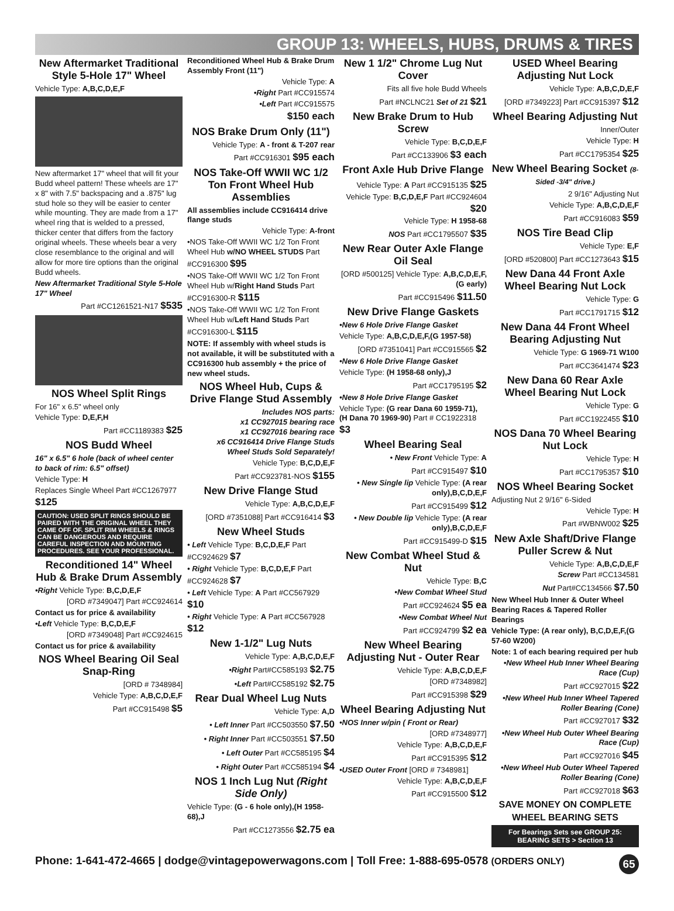GROUP 13: WHEELS, HUBS, DRUMS & TIRES
New Aftermarket Traditional Style 5-Hole 17" Wheel
Vehicle Type: A,B,C,D,E,F
New aftermarket 17" wheel that will fit your Budd wheel pattern! These wheels are 17" x 8" with 7.5" backspacing and a .875" lug stud hole so they will be easier to center while mounting. They are made from a 17" wheel ring that is welded to a pressed, thicker center that differs from the factory original wheels. These wheels bear a very close resemblance to the original and will allow for more tire options than the original Budd wheels.
New Aftermarket Traditional Style 5-Hole 17" Wheel
Part #CC1261521-N17 $535
NOS Wheel Split Rings
For 16" x 6.5" wheel only
Vehicle Type: D,E,F,H
Part #CC1189383 $25
NOS Budd Wheel
16" x 6.5" 6 hole (back of wheel center to back of rim: 6.5" offset)
Vehicle Type: H
Replaces Single Wheel Part #CC1267977 $125
CAUTION: USED SPLIT RINGS SHOULD BE PAIRED WITH THE ORIGINAL WHEEL THEY CAME OFF OF. SPLIT RIM WHEELS & RINGS CAN BE DANGEROUS AND REQUIRE CAREFUL INSPECTION AND MOUNTING PROCEDURES. SEE YOUR PROFESSIONAL.
Reconditioned 14" Wheel Hub & Brake Drum Assembly
•Right Vehicle Type: B,C,D,E,F
[ORD #7349047] Part #CC924614
Contact us for price & availability
•Left Vehicle Type: B,C,D,E,F
[ORD #7349048] Part #CC924615
Contact us for price & availability
NOS Wheel Bearing Oil Seal Snap-Ring
[ORD # 7348984]
Vehicle Type: A,B,C,D,E,F
Part #CC915498 $5
Reconditioned Wheel Hub & Brake Drum Assembly Front (11")
Vehicle Type: A
•Right Part #CC915574
•Left Part #CC915575
$150 each
NOS Brake Drum Only (11")
Vehicle Type: A - front & T-207 rear
Part #CC916301 $95 each
NOS Take-Off WWII WC 1/2 Ton Front Wheel Hub Assemblies
All assemblies include CC916414 drive flange studs
Vehicle Type: A-front
•NOS Take-Off WWII WC 1/2 Ton Front Wheel Hub w/NO WHEEL STUDS Part #CC916300 $95
•NOS Take-Off WWII WC 1/2 Ton Front Wheel Hub w/Right Hand Studs Part #CC916300-R $115
•NOS Take-Off WWII WC 1/2 Ton Front Wheel Hub w/Left Hand Studs Part #CC916300-L $115
NOTE: If assembly with wheel studs is not available, it will be substituted with a CC916300 hub assembly + the price of new wheel studs.
NOS Wheel Hub, Cups & Drive Flange Stud Assembly
Includes NOS parts:
x1 CC927015 bearing race
x1 CC927016 bearing race
x6 CC916414 Drive Flange Studs
Wheel Studs Sold Separately!
Vehicle Type: B,C,D,E,F
Part #CC923781-NOS $155
New Drive Flange Stud
Vehicle Type: A,B,C,D,E,F
[ORD #7351088] Part #CC916414 $3
New Wheel Studs
• Left Vehicle Type: B,C,D,E,F Part #CC924629 $7
• Right Vehicle Type: B,C,D,E,F Part #CC924628 $7
• Left Vehicle Type: A Part #CC567929 $10
• Right Vehicle Type: A Part #CC567928 $12
New 1-1/2" Lug Nuts
Vehicle Type: A,B,C,D,E,F
•Right Part#CC585193 $2.75
•Left Part#CC585192 $2.75
Rear Dual Wheel Lug Nuts
Vehicle Type: A,D
• Left Inner Part #CC503550 $7.50
• Right Inner Part #CC503551 $7.50
• Left Outer Part #CC585195 $4
• Right Outer Part #CC585194 $4
NOS 1 Inch Lug Nut (Right Side Only)
Vehicle Type: (G - 6 hole only),(H 1958-68),J
Part #CC1273556 $2.75 ea
New 1 1/2" Chrome Lug Nut Cover
Fits all five hole Budd Wheels
Part #NCLNC21 Set of 21 $21
New Brake Drum to Hub Screw
Vehicle Type: B,C,D,E,F
Part #CC133906 $3 each
Front Axle Hub Drive Flange
Vehicle Type: A Part #CC915135 $25
Vehicle Type: B,C,D,E,F Part #CC924604 $20
Vehicle Type: H 1958-68
NOS Part #CC1795507 $35
New Rear Outer Axle Flange Oil Seal
[ORD #500125] Vehicle Type: A,B,C,D,E,F,(G early)
Part #CC915496 $11.50
New Drive Flange Gaskets
•New 6 Hole Drive Flange Gasket
Vehicle Type: A,B,C,D,E,F,(G 1957-58)
[ORD #7351041] Part #CC915565 $2
•New 6 Hole Drive Flange Gasket
Vehicle Type: (H 1958-68 only),J
Part #CC1795195 $2
•New 8 Hole Drive Flange Gasket
Vehicle Type: (G rear Dana 60 1959-71), (H Dana 70 1969-90) Part # CC1922318 $3
Wheel Bearing Seal
• New Front Vehicle Type: A
Part #CC915497 $10
• New Single lip Vehicle Type: (A rear only),B,C,D,E,F
Part #CC915499 $12
• New Double lip Vehicle Type: (A rear only),B,C,D,E,F
Part #CC915499-D $15
New Combat Wheel Stud & Nut
Vehicle Type: B,C
•New Combat Wheel Stud
Part #CC924624 $5 ea
•New Combat Wheel Nut
Part #CC924799 $2 ea
New Wheel Bearing Adjusting Nut - Outer Rear
Vehicle Type: A,B,C,D,E,F
[ORD #7348982]
Part #CC915398 $29
Wheel Bearing Adjusting Nut
•NOS Inner w/pin ( Front or Rear)
[ORD #7348977]
Vehicle Type: A,B,C,D,E,F
Part #CC915395 $12
•USED Outer Front [ORD # 7348981]
Vehicle Type: A,B,C,D,E,F
Part #CC915500 $12
USED Wheel Bearing Adjusting Nut Lock
Vehicle Type: A,B,C,D,E,F
[ORD #7349223] Part #CC915397 $12
Wheel Bearing Adjusting Nut
Inner/Outer
Vehicle Type: H
Part #CC1795354 $25
New Wheel Bearing Socket (8-Sided -3/4" drive.)
2 9/16" Adjusting Nut
Vehicle Type: A,B,C,D,E,F
Part #CC916083 $59
NOS Tire Bead Clip
Vehicle Type: E,F
[ORD #520800] Part #CC1273643 $15
New Dana 44 Front Axle Wheel Bearing Nut Lock
Vehicle Type: G
Part #CC1791715 $12
New Dana 44 Front Wheel Bearing Adjusting Nut
Vehicle Type: G 1969-71 W100
Part #CC3641474 $23
New Dana 60 Rear Axle Wheel Bearing Nut Lock
Vehicle Type: G
Part #CC1922455 $10
NOS Dana 70 Wheel Bearing Nut Lock
Vehicle Type: H
Part #CC1795357 $10
NOS Wheel Bearing Socket
Adjusting Nut 2 9/16" 6-Sided
Vehicle Type: H
Part #WBNW002 $25
New Axle Shaft/Drive Flange Puller Screw & Nut
Vehicle Type: A,B,C,D,E,F
Screw Part #CC134581
Nut Part#CC134566 $7.50
New Wheel Hub Inner & Outer Wheel Bearing Races & Tapered Roller Bearings
Vehicle Type: (A rear only), B,C,D,E,F,(G 57-60 W200)
Note: 1 of each bearing required per hub
•New Wheel Hub Inner Wheel Bearing Race (Cup)
Part #CC927015 $22
•New Wheel Hub Inner Wheel Tapered Roller Bearing (Cone)
Part #CC927017 $32
•New Wheel Hub Outer Wheel Bearing Race (Cup)
Part #CC927016 $45
•New Wheel Hub Outer Wheel Tapered Roller Bearing (Cone)
Part #CC927018 $63
SAVE MONEY ON COMPLETE
WHEEL BEARING SETS
For Bearings Sets see GROUP 25: BEARING SETS > Section 13
Phone: 1-641-472-4665 | dodge@vintagepowerwagons.com | Toll Free: 1-888-695-0578 (ORDERS ONLY) 65